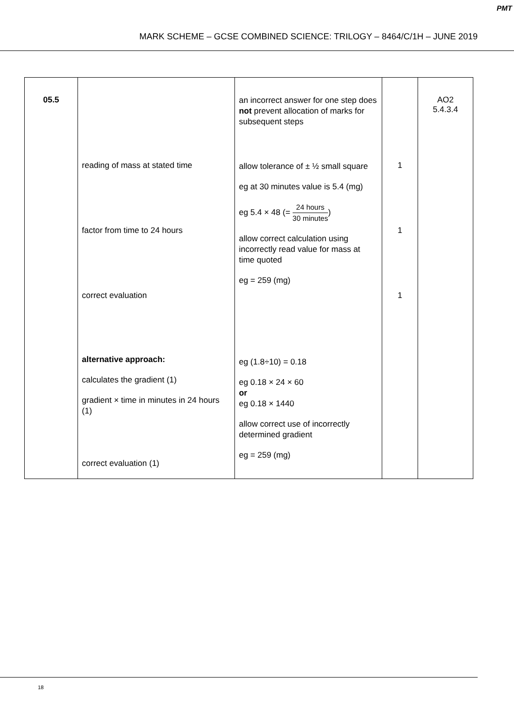PMT
MARK SCHEME – GCSE COMBINED SCIENCE: TRILOGY – 8464/C/1H – JUNE 2019
| 05.5 | reading of mass at stated time factor from time to 24 hours correct evaluation alternative approach: calculates the gradient (1) gradient × time in minutes in 24 hours (1) correct evaluation (1) | an incorrect answer for one step does not prevent allocation of marks for subsequent steps allow tolerance of ± ½ small square eg at 30 minutes value is 5.4 (mg) eg 5.4 × 48 (= 24 hours 30 minutes ) allow correct calculation using incorrectly read value for mass at time quoted eg = 259 (mg) eg (1.8÷10) = 0.18 eg 0.18 × 24 × 60 or eg 0.18 × 1440 allow correct use of incorrectly determined gradient eg = 259 (mg) | 1 1 1 | AO2 5.4.3.4 |
18